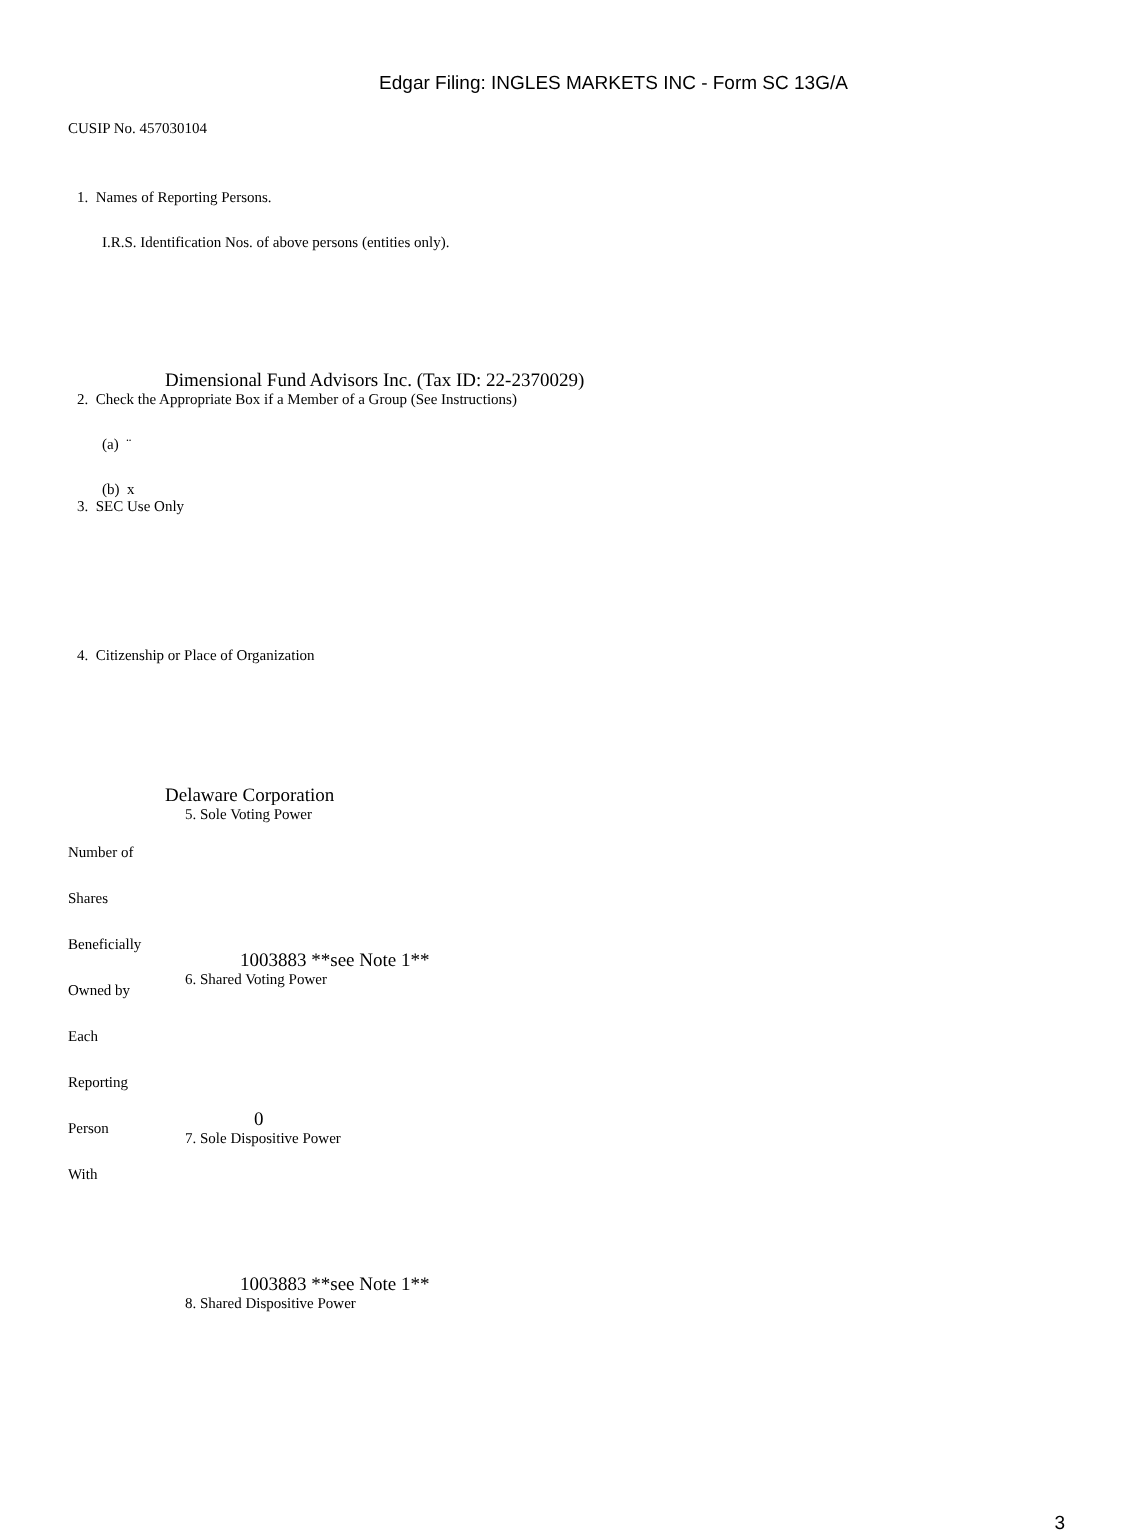Edgar Filing: INGLES MARKETS INC - Form SC 13G/A
CUSIP No. 457030104
1. Names of Reporting Persons.
I.R.S. Identification Nos. of above persons (entities only).
Dimensional Fund Advisors Inc. (Tax ID: 22-2370029)
2. Check the Appropriate Box if a Member of a Group (See Instructions)
(a) ¨
(b) x
3. SEC Use Only
4. Citizenship or Place of Organization
Delaware Corporation
Number of
Shares
Beneficially
Owned by
Each
Reporting
Person
With
5. Sole Voting Power
1003883 **see Note 1**
6. Shared Voting Power
0
7. Sole Dispositive Power
1003883 **see Note 1**
8. Shared Dispositive Power
3